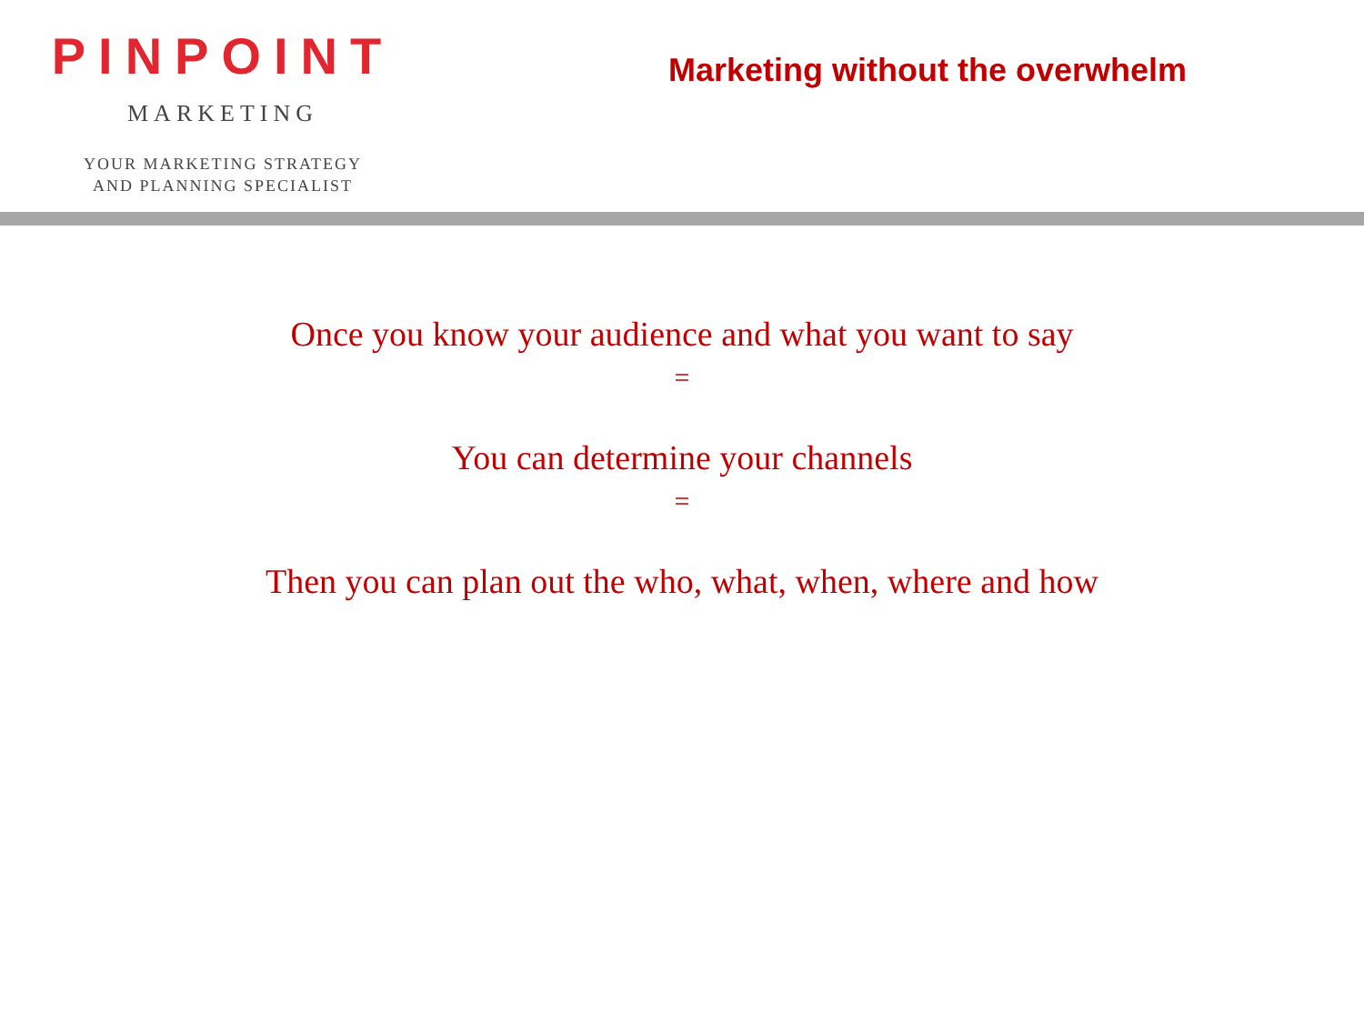PINPOINT
MARKETING
YOUR MARKETING STRATEGY
AND PLANNING SPECIALIST
Marketing without the overwhelm
Once you know your audience and what you want to say
=
You can determine your channels
=
Then you can plan out the who, what, when, where and how